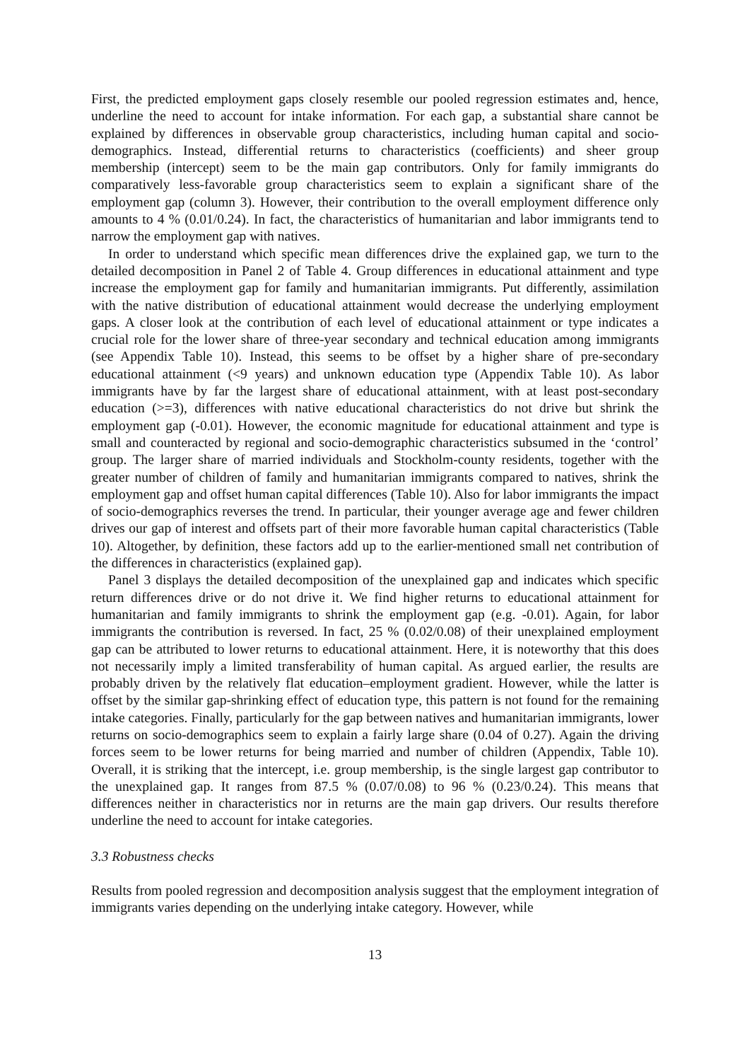First, the predicted employment gaps closely resemble our pooled regression estimates and, hence, underline the need to account for intake information. For each gap, a substantial share cannot be explained by differences in observable group characteristics, including human capital and socio-demographics. Instead, differential returns to characteristics (coefficients) and sheer group membership (intercept) seem to be the main gap contributors. Only for family immigrants do comparatively less-favorable group characteristics seem to explain a significant share of the employment gap (column 3). However, their contribution to the overall employment difference only amounts to 4 % (0.01/0.24). In fact, the characteristics of humanitarian and labor immigrants tend to narrow the employment gap with natives.
In order to understand which specific mean differences drive the explained gap, we turn to the detailed decomposition in Panel 2 of Table 4. Group differences in educational attainment and type increase the employment gap for family and humanitarian immigrants. Put differently, assimilation with the native distribution of educational attainment would decrease the underlying employment gaps. A closer look at the contribution of each level of educational attainment or type indicates a crucial role for the lower share of three-year secondary and technical education among immigrants (see Appendix Table 10). Instead, this seems to be offset by a higher share of pre-secondary educational attainment (<9 years) and unknown education type (Appendix Table 10). As labor immigrants have by far the largest share of educational attainment, with at least post-secondary education (>=3), differences with native educational characteristics do not drive but shrink the employment gap (-0.01). However, the economic magnitude for educational attainment and type is small and counteracted by regional and socio-demographic characteristics subsumed in the ‘control’ group. The larger share of married individuals and Stockholm-county residents, together with the greater number of children of family and humanitarian immigrants compared to natives, shrink the employment gap and offset human capital differences (Table 10). Also for labor immigrants the impact of socio-demographics reverses the trend. In particular, their younger average age and fewer children drives our gap of interest and offsets part of their more favorable human capital characteristics (Table 10). Altogether, by definition, these factors add up to the earlier-mentioned small net contribution of the differences in characteristics (explained gap).
Panel 3 displays the detailed decomposition of the unexplained gap and indicates which specific return differences drive or do not drive it. We find higher returns to educational attainment for humanitarian and family immigrants to shrink the employment gap (e.g. -0.01). Again, for labor immigrants the contribution is reversed. In fact, 25 % (0.02/0.08) of their unexplained employment gap can be attributed to lower returns to educational attainment. Here, it is noteworthy that this does not necessarily imply a limited transferability of human capital. As argued earlier, the results are probably driven by the relatively flat education–employment gradient. However, while the latter is offset by the similar gap-shrinking effect of education type, this pattern is not found for the remaining intake categories. Finally, particularly for the gap between natives and humanitarian immigrants, lower returns on socio-demographics seem to explain a fairly large share (0.04 of 0.27). Again the driving forces seem to be lower returns for being married and number of children (Appendix, Table 10). Overall, it is striking that the intercept, i.e. group membership, is the single largest gap contributor to the unexplained gap. It ranges from 87.5 % (0.07/0.08) to 96 % (0.23/0.24). This means that differences neither in characteristics nor in returns are the main gap drivers. Our results therefore underline the need to account for intake categories.
3.3 Robustness checks
Results from pooled regression and decomposition analysis suggest that the employment integration of immigrants varies depending on the underlying intake category. However, while
13